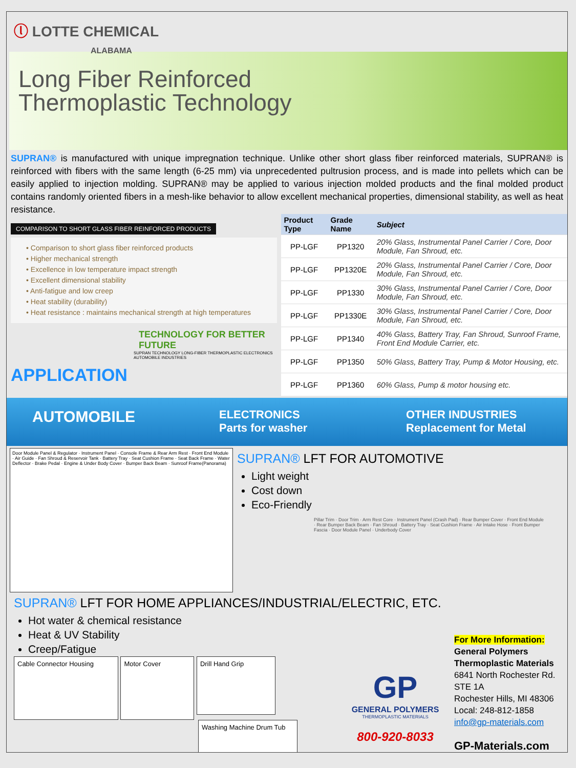ⓛ LOTTE CHEMICAL
ALABAMA
Long Fiber Reinforced
Thermoplastic Technology
SUPRAN® is manufactured with unique impregnation technique. Unlike other short glass fiber reinforced materials, SUPRAN® is reinforced with fibers with the same length (6-25 mm) via unprecedented pultrusion process, and is made into pellets which can be easily applied to injection molding. SUPRAN® may be applied to various injection molded products and the final molded product contains randomly oriented fibers in a mesh-like behavior to allow excellent mechanical properties, dimensional stability, as well as heat resistance.
COMPARISON TO SHORT GLASS FIBER REINFORCED PRODUCTS
• Comparison to short glass fiber reinforced products
• Higher mechanical strength
• Excellence in low temperature impact strength
• Excellent dimensional stability
• Anti-fatigue and low creep
• Heat stability (durability)
• Heat resistance : maintains mechanical strength at high temperatures
TECHNOLOGY FOR BETTER FUTURE
SUPRAN TECHNOLOGY LONG-FIBER THERMOPLASTIC ELECTRONICS AUTOMOBILE INDUSTRIES
APPLICATION
| Product Type | Grade Name | Subject |
| --- | --- | --- |
| PP-LGF | PP1320 | 20% Glass, Instrumental Panel Carrier / Core, Door Module, Fan Shroud, etc. |
| PP-LGF | PP1320E | 20% Glass, Instrumental Panel Carrier / Core, Door Module, Fan Shroud, etc. |
| PP-LGF | PP1330 | 30% Glass, Instrumental Panel Carrier / Core, Door Module, Fan Shroud, etc. |
| PP-LGF | PP1330E | 30% Glass, Instrumental Panel Carrier / Core, Door Module, Fan Shroud, etc. |
| PP-LGF | PP1340 | 40% Glass, Battery Tray, Fan Shroud, Sunroof Frame, Front End Module Carrier, etc. |
| PP-LGF | PP1350 | 50% Glass, Battery Tray, Pump & Motor Housing, etc. |
| PP-LGF | PP1360 | 60% Glass, Pump & motor housing etc. |
AUTOMOBILE
ELECTRONICS
Parts for washer
OTHER INDUSTRIES
Replacement for Metal
Door Module Panel & Regulator · Instrument Panel · Console Frame & Rear Arm Rest · Front End Module · Air Guide · Fan Shroud & Reservoir Tank · Battery Tray · Seat Cushion Frame · Seat Back Frame · Water Deflector · Brake Pedal · Engine & Under Body Cover · Bumper Back Beam · Sunroof Frame(Panorama)
SUPRAN® LFT FOR AUTOMOTIVE
Light weight
Cost down
Eco-Friendly
Pillar Trim · Door Trim · Arm Rest Core · Instrument Panel (Crash Pad) · Rear Bumper Cover · Front End Module · Rear Bumper Back Beam · Fan Shroud · Battery Tray · Seat Cushion Frame · Air Intake Hose · Front Bumper Fascia · Door Module Panel · Underbody Cover
SUPRAN® LFT FOR HOME APPLIANCES/INDUSTRIAL/ELECTRIC, ETC.
Hot water & chemical resistance
Heat & UV Stability
Creep/Fatigue
Cable Connector Housing Motor Cover
Drill Hand Grip
Washing Machine Drum Tub
GP
GENERAL POLYMERS
THERMOPLASTIC MATERIALS
800-920-8033
For More Information:
General Polymers
Thermoplastic Materials
6841 North Rochester Rd.
STE 1A
Rochester Hills, MI 48306
Local: 248-812-1858
info@gp-materials.com
GP-Materials.com